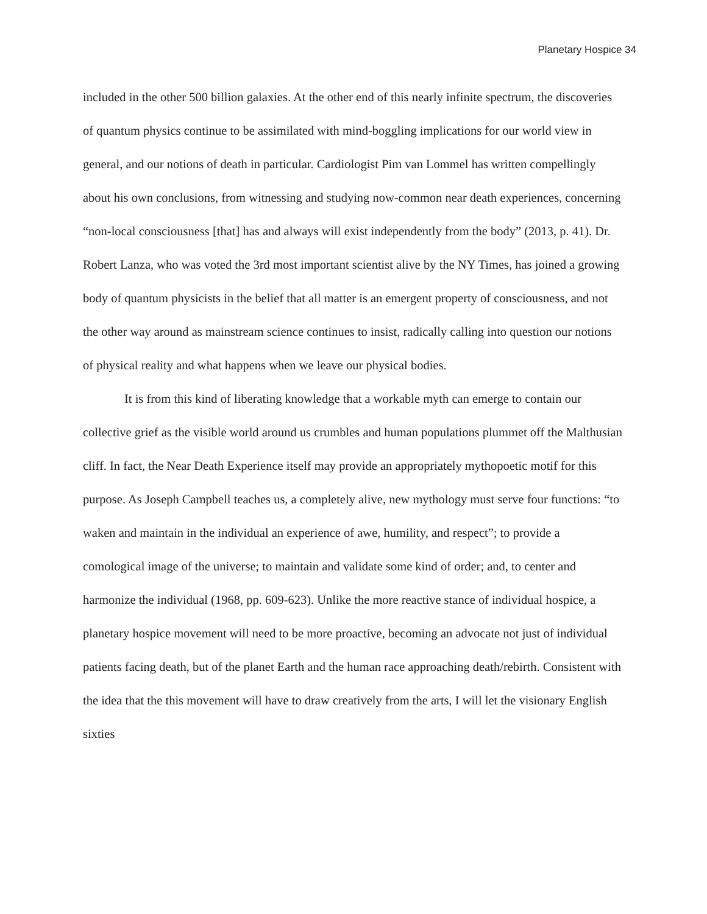Planetary Hospice 34
included in the other 500 billion galaxies. At the other end of this nearly infinite spectrum, the discoveries of quantum physics continue to be assimilated with mind-boggling implications for our world view in general, and our notions of death in particular. Cardiologist Pim van Lommel has written compellingly about his own conclusions, from witnessing and studying now-common near death experiences, concerning “non-local consciousness [that] has and always will exist independently from the body” (2013, p. 41). Dr. Robert Lanza, who was voted the 3rd most important scientist alive by the NY Times, has joined a growing body of quantum physicists in the belief that all matter is an emergent property of consciousness, and not the other way around as mainstream science continues to insist, radically calling into question our notions of physical reality and what happens when we leave our physical bodies.
It is from this kind of liberating knowledge that a workable myth can emerge to contain our collective grief as the visible world around us crumbles and human populations plummet off the Malthusian cliff. In fact, the Near Death Experience itself may provide an appropriately mythopoetic motif for this purpose. As Joseph Campbell teaches us, a completely alive, new mythology must serve four functions: “to waken and maintain in the individual an experience of awe, humility, and respect”; to provide a comological image of the universe; to maintain and validate some kind of order; and, to center and harmonize the individual (1968, pp. 609-623). Unlike the more reactive stance of individual hospice, a planetary hospice movement will need to be more proactive, becoming an advocate not just of individual patients facing death, but of the planet Earth and the human race approaching death/rebirth. Consistent with the idea that the this movement will have to draw creatively from the arts, I will let the visionary English sixties